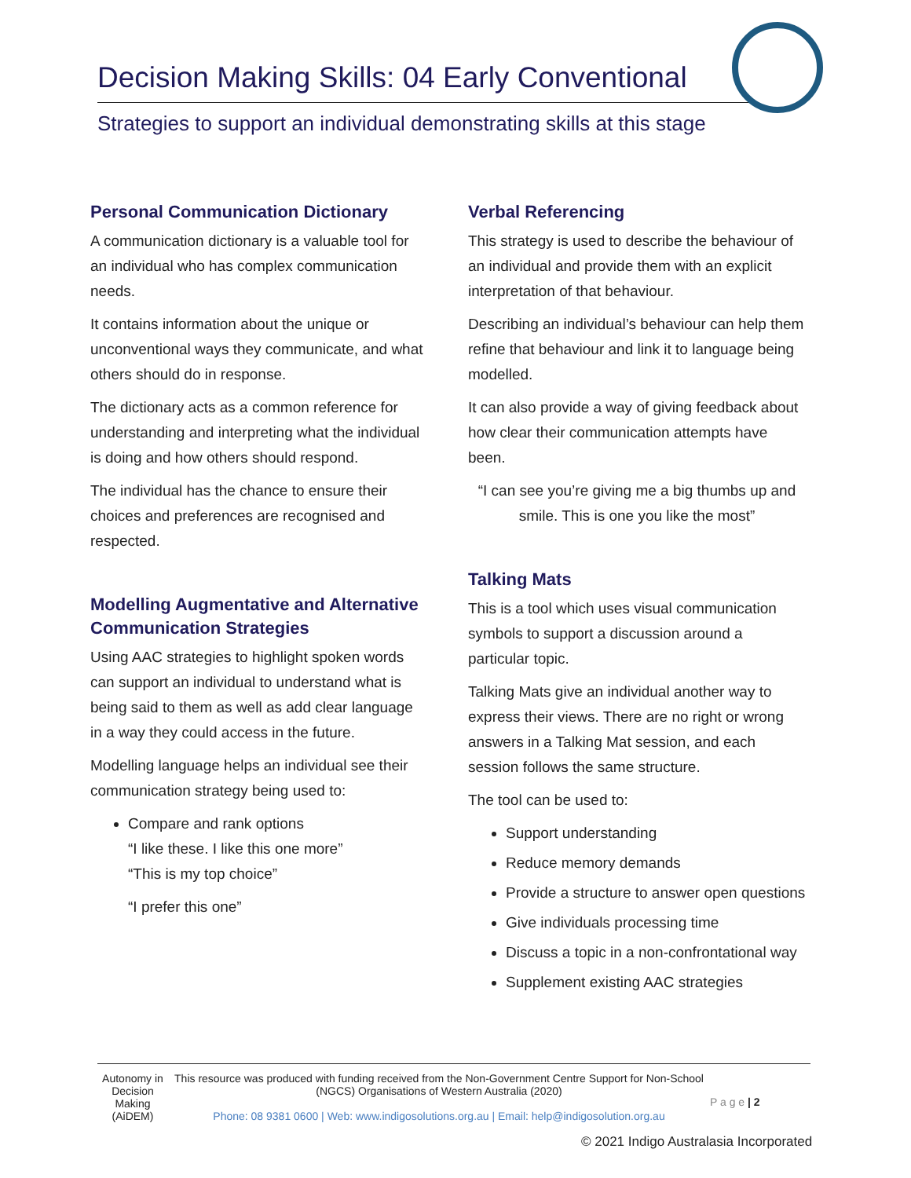Decision Making Skills: 04 Early Conventional
Strategies to support an individual demonstrating skills at this stage
Personal Communication Dictionary
A communication dictionary is a valuable tool for an individual who has complex communication needs.
It contains information about the unique or unconventional ways they communicate, and what others should do in response.
The dictionary acts as a common reference for understanding and interpreting what the individual is doing and how others should respond.
The individual has the chance to ensure their choices and preferences are recognised and respected.
Modelling Augmentative and Alternative Communication Strategies
Using AAC strategies to highlight spoken words can support an individual to understand what is being said to them as well as add clear language in a way they could access in the future.
Modelling language helps an individual see their communication strategy being used to:
Compare and rank options
“I like these. I like this one more”
“This is my top choice”
“I prefer this one”
Verbal Referencing
This strategy is used to describe the behaviour of an individual and provide them with an explicit interpretation of that behaviour.
Describing an individual’s behaviour can help them refine that behaviour and link it to language being modelled.
It can also provide a way of giving feedback about how clear their communication attempts have been.
“I can see you’re giving me a big thumbs up and smile. This is one you like the most”
Talking Mats
This is a tool which uses visual communication symbols to support a discussion around a particular topic.
Talking Mats give an individual another way to express their views. There are no right or wrong answers in a Talking Mat session, and each session follows the same structure.
The tool can be used to:
Support understanding
Reduce memory demands
Provide a structure to answer open questions
Give individuals processing time
Discuss a topic in a non-confrontational way
Supplement existing AAC strategies
Autonomy in Decision Making (AiDEM)
This resource was produced with funding received from the Non-Government Centre Support for Non-School (NGCS) Organisations of Western Australia (2020)
Phone: 08 9381 0600 | Web: www.indigosolutions.org.au | Email: help@indigosolution.org.au
P a g e | 2
© 2021 Indigo Australasia Incorporated